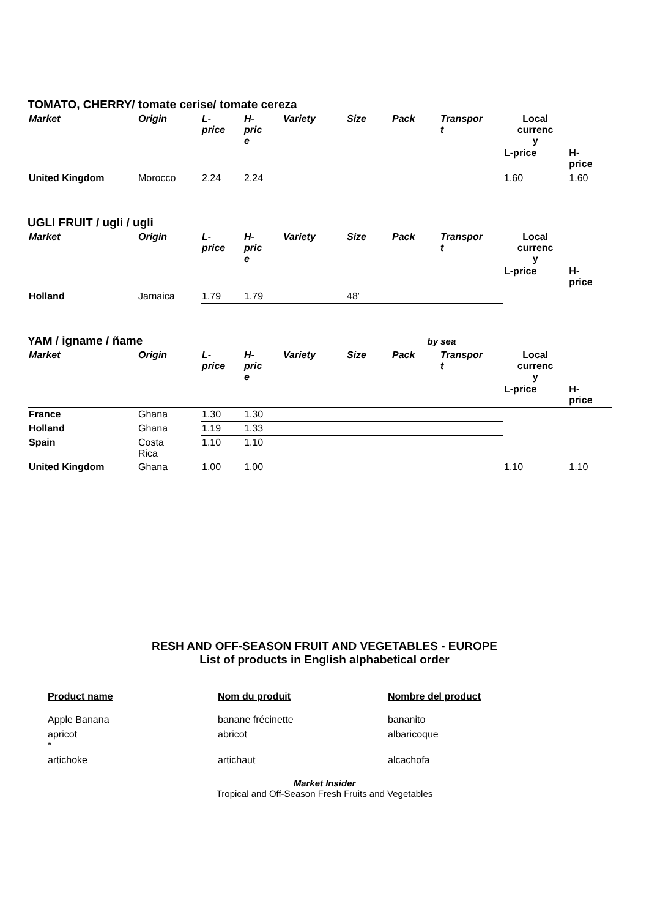TOMATO, CHERRY/ tomate cerise/ tomate cereza
| Market | Origin | L- price | H- pric e | Variety | Size | Pack | Transpor t | Local currenc y | |
| --- | --- | --- | --- | --- | --- | --- | --- | --- | --- |
| | | | | | | | | L-price | H- price |
| United Kingdom | Morocco | 2.24 | 2.24 | | | | | 1.60 | 1.60 |
UGLI FRUIT / ugli / ugli
| Market | Origin | L- price | H- pric e | Variety | Size | Pack | Transpor t | Local currenc y | |
| --- | --- | --- | --- | --- | --- | --- | --- | --- | --- |
| | | | | | | | | L-price | H- price |
| Holland | Jamaica | 1.79 | 1.79 | | 48' | | | | |
YAM / igname / ñame by sea
| Market | Origin | L- price | H- pric e | Variety | Size | Pack | Transpor t | Local currenc y | |
| --- | --- | --- | --- | --- | --- | --- | --- | --- | --- |
| | | | | | | | | L-price | H- price |
| France | Ghana | 1.30 | 1.30 | | | | | | |
| Holland | Ghana | 1.19 | 1.33 | | | | | | |
| Spain | Costa Rica | 1.10 | 1.10 | | | | | | |
| United Kingdom | Ghana | 1.00 | 1.00 | | | | | 1.10 | 1.10 |
RESH AND OFF-SEASON FRUIT AND VEGETABLES - EUROPE
List of products in English alphabetical order
Product name
Nom du produit
Nombre del product
Apple Banana
banane frécinette
bananito
apricot
*
abricot
albaricoque
artichoke
artichaut
alcachofa
Market Insider
Tropical and Off-Season Fresh Fruits and Vegetables